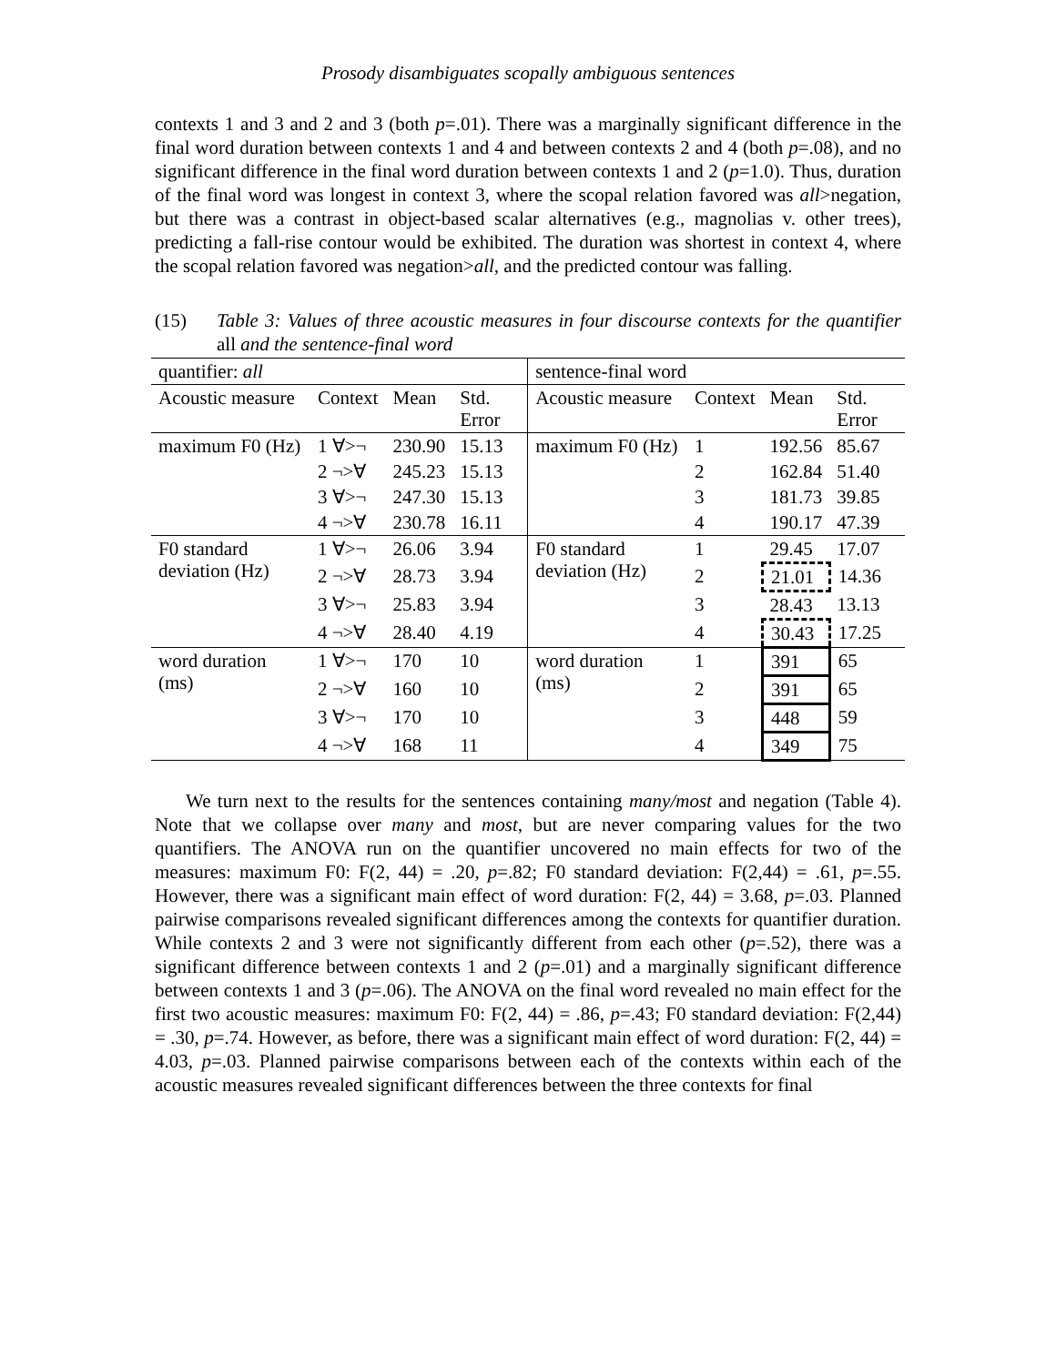Prosody disambiguates scopally ambiguous sentences
contexts 1 and 3 and 2 and 3 (both p=.01). There was a marginally significant difference in the final word duration between contexts 1 and 4 and between contexts 2 and 4 (both p=.08), and no significant difference in the final word duration between contexts 1 and 2 (p=1.0). Thus, duration of the final word was longest in context 3, where the scopal relation favored was all>negation, but there was a contrast in object-based scalar alternatives (e.g., magnolias v. other trees), predicting a fall-rise contour would be exhibited. The duration was shortest in context 4, where the scopal relation favored was negation>all, and the predicted contour was falling.
(15) Table 3: Values of three acoustic measures in four discourse contexts for the quantifier all and the sentence-final word
| quantifier: all | | | | sentence-final word | | | |
| Acoustic measure | Context | Mean | Std. Error | Acoustic measure | Context | Mean | Std. Error |
| maximum F0 (Hz) | 1 ∀>¬ | 230.90 | 15.13 | maximum F0 (Hz) | 1 | 192.56 | 85.67 |
| | 2 ¬>∀ | 245.23 | 15.13 | | 2 | 162.84 | 51.40 |
| | 3 ∀>¬ | 247.30 | 15.13 | | 3 | 181.73 | 39.85 |
| | 4 ¬>∀ | 230.78 | 16.11 | | 4 | 190.17 | 47.39 |
| F0 standard deviation (Hz) | 1 ∀>¬ | 26.06 | 3.94 | F0 standard deviation (Hz) | 1 | 29.45 | 17.07 |
| | 2 ¬>∀ | 28.73 | 3.94 | | 2 | 21.01 | 14.36 |
| | 3 ∀>¬ | 25.83 | 3.94 | | 3 | 28.43 | 13.13 |
| | 4 ¬>∀ | 28.40 | 4.19 | | 4 | 30.43 | 17.25 |
| word duration (ms) | 1 ∀>¬ | 170 | 10 | word duration (ms) | 1 | 391 | 65 |
| | 2 ¬>∀ | 160 | 10 | | 2 | 391 | 65 |
| | 3 ∀>¬ | 170 | 10 | | 3 | 448 | 59 |
| | 4 ¬>∀ | 168 | 11 | | 4 | 349 | 75 |
We turn next to the results for the sentences containing many/most and negation (Table 4). Note that we collapse over many and most, but are never comparing values for the two quantifiers. The ANOVA run on the quantifier uncovered no main effects for two of the measures: maximum F0: F(2, 44) = .20, p=.82; F0 standard deviation: F(2,44) = .61, p=.55. However, there was a significant main effect of word duration: F(2, 44) = 3.68, p=.03. Planned pairwise comparisons revealed significant differences among the contexts for quantifier duration. While contexts 2 and 3 were not significantly different from each other (p=.52), there was a significant difference between contexts 1 and 2 (p=.01) and a marginally significant difference between contexts 1 and 3 (p=.06). The ANOVA on the final word revealed no main effect for the first two acoustic measures: maximum F0: F(2, 44) = .86, p=.43; F0 standard deviation: F(2,44) = .30, p=.74. However, as before, there was a significant main effect of word duration: F(2, 44) = 4.03, p=.03. Planned pairwise comparisons between each of the contexts within each of the acoustic measures revealed significant differences between the three contexts for final